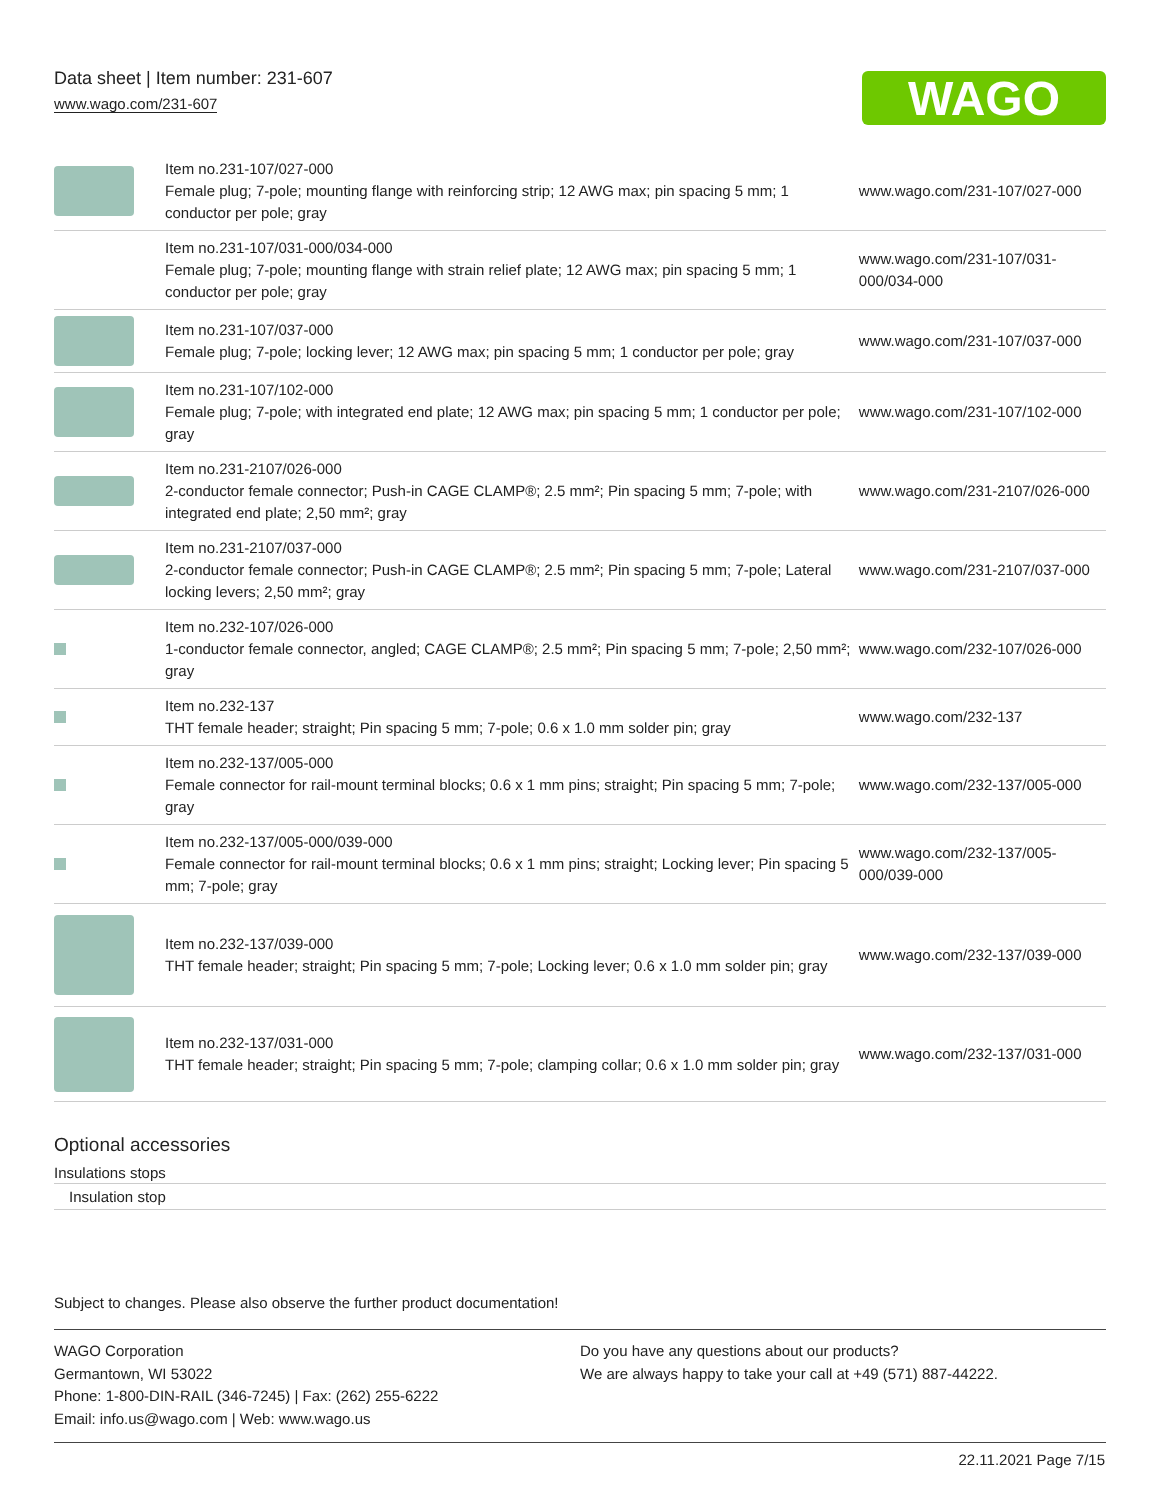Data sheet | Item number: 231-607
www.wago.com/231-607
WAGO
| | Item no.231-107/027-000 Female plug; 7-pole; mounting flange with reinforcing strip; 12 AWG max; pin spacing 5 mm; 1 conductor per pole; gray | www.wago.com/231-107/027-000 |
| | Item no.231-107/031-000/034-000 Female plug; 7-pole; mounting flange with strain relief plate; 12 AWG max; pin spacing 5 mm; 1 conductor per pole; gray | www.wago.com/231-107/031-000/034-000 |
| | Item no.231-107/037-000 Female plug; 7-pole; locking lever; 12 AWG max; pin spacing 5 mm; 1 conductor per pole; gray | www.wago.com/231-107/037-000 |
| | Item no.231-107/102-000 Female plug; 7-pole; with integrated end plate; 12 AWG max; pin spacing 5 mm; 1 conductor per pole; gray | www.wago.com/231-107/102-000 |
| | Item no.231-2107/026-000 2-conductor female connector; Push-in CAGE CLAMP®; 2.5 mm²; Pin spacing 5 mm; 7-pole; with integrated end plate; 2,50 mm²; gray | www.wago.com/231-2107/026-000 |
| | Item no.231-2107/037-000 2-conductor female connector; Push-in CAGE CLAMP®; 2.5 mm²; Pin spacing 5 mm; 7-pole; Lateral locking levers; 2,50 mm²; gray | www.wago.com/231-2107/037-000 |
| | Item no.232-107/026-000 1-conductor female connector, angled; CAGE CLAMP®; 2.5 mm²; Pin spacing 5 mm; 7-pole; 2,50 mm²; gray | www.wago.com/232-107/026-000 |
| | Item no.232-137 THT female header; straight; Pin spacing 5 mm; 7-pole; 0.6 x 1.0 mm solder pin; gray | www.wago.com/232-137 |
| | Item no.232-137/005-000 Female connector for rail-mount terminal blocks; 0.6 x 1 mm pins; straight; Pin spacing 5 mm; 7-pole; gray | www.wago.com/232-137/005-000 |
| | Item no.232-137/005-000/039-000 Female connector for rail-mount terminal blocks; 0.6 x 1 mm pins; straight; Locking lever; Pin spacing 5 mm; 7-pole; gray | www.wago.com/232-137/005-000/039-000 |
| | Item no.232-137/039-000 THT female header; straight; Pin spacing 5 mm; 7-pole; Locking lever; 0.6 x 1.0 mm solder pin; gray | www.wago.com/232-137/039-000 |
| | Item no.232-137/031-000 THT female header; straight; Pin spacing 5 mm; 7-pole; clamping collar; 0.6 x 1.0 mm solder pin; gray | www.wago.com/232-137/031-000 |
Optional accessories
Insulations stops
Insulation stop
Subject to changes. Please also observe the further product documentation!
WAGO Corporation
Germantown, WI 53022
Phone: 1-800-DIN-RAIL (346-7245) | Fax: (262) 255-6222
Email: info.us@wago.com | Web: www.wago.us
Do you have any questions about our products?
We are always happy to take your call at +49 (571) 887-44222.
22.11.2021 Page 7/15